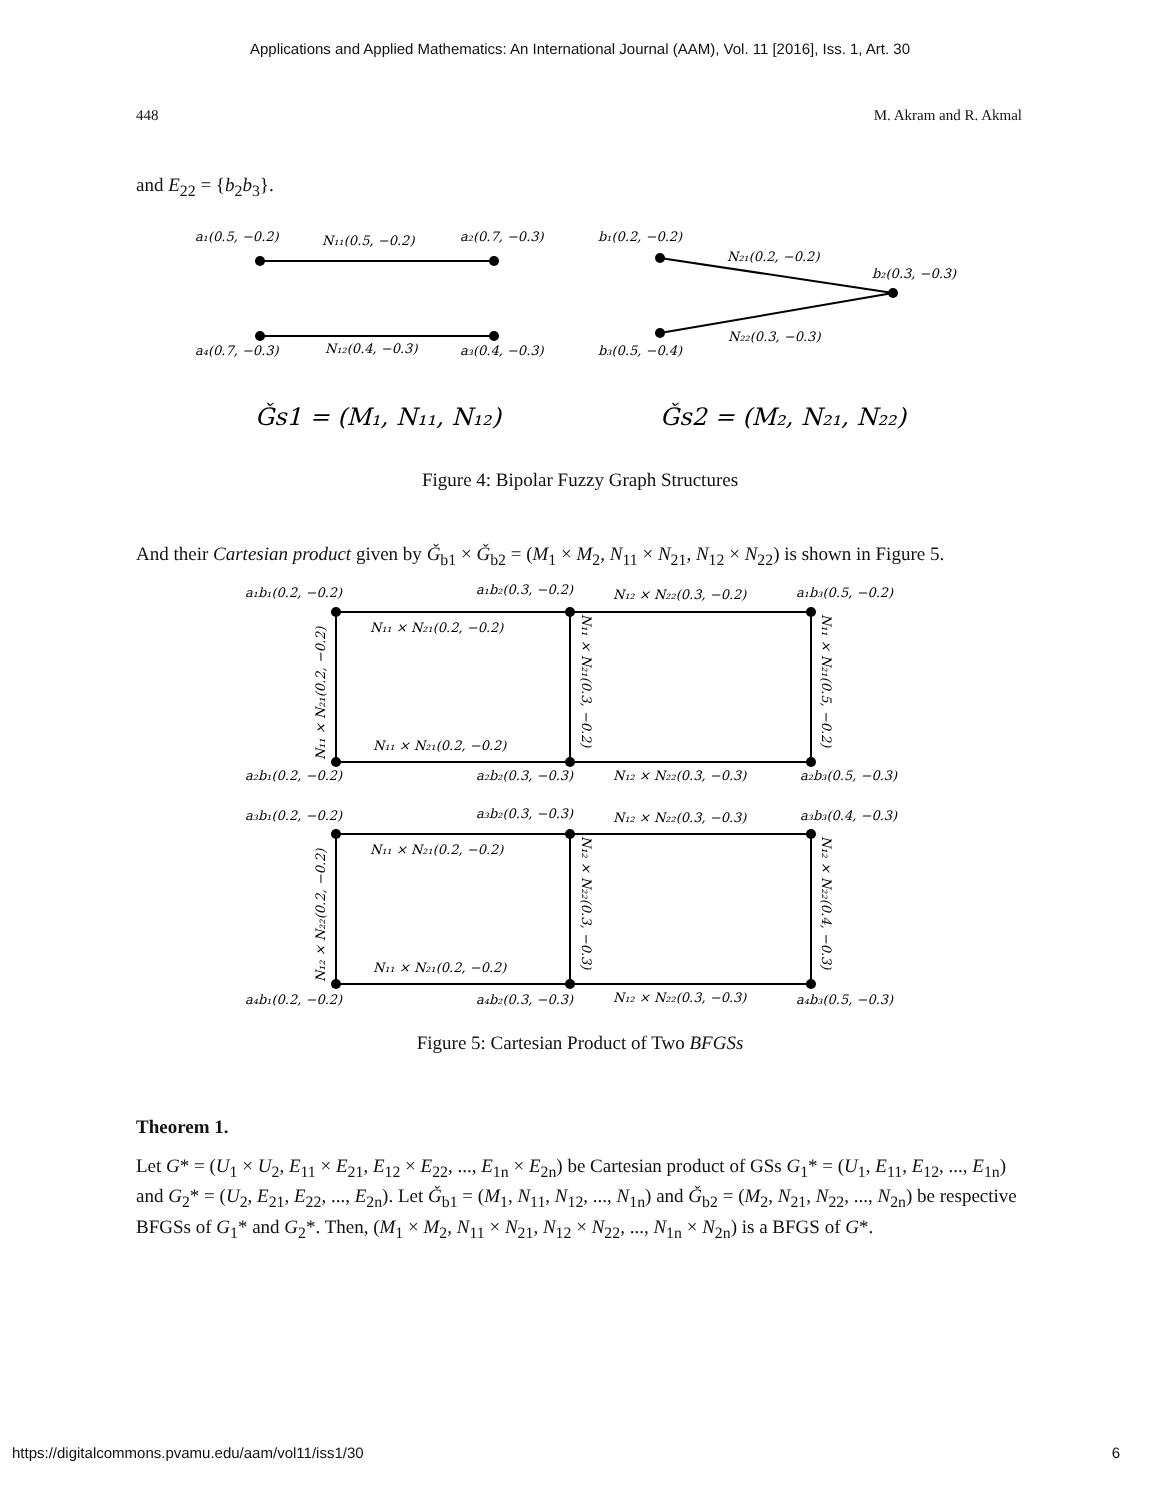Applications and Applied Mathematics: An International Journal (AAM), Vol. 11 [2016], Iss. 1, Art. 30
448 M. Akram and R. Akmal
and E<sub>22</sub> = {b<sub>2</sub>b<sub>3</sub>}.
a₁(0.5, −0.2)
N₁₁(0.5, −0.2)
a₂(0.7, −0.3)
a₄(0.7, −0.3)
N₁₂(0.4, −0.3)
a₃(0.4, −0.3)
b₁(0.2, −0.2)
N₂₁(0.2, −0.2)
b₂(0.3, −0.3)
b₃(0.5, −0.4)
N₂₂(0.3, −0.3)
Ǧs1 = (M₁, N₁₁, N₁₂)
Ǧs2 = (M₂, N₂₁, N₂₂)
Figure 4: Bipolar Fuzzy Graph Structures
And their Cartesian product given by Ǧ<sub>b1</sub> × Ǧ<sub>b2</sub> = (M<sub>1</sub> × M<sub>2</sub>, N<sub>11</sub> × N<sub>21</sub>, N<sub>12</sub> × N<sub>22</sub>) is shown in Figure 5.
a₁b₁(0.2, −0.2)
a₁b₂(0.3, −0.2)
N₁₂ × N₂₂(0.3, −0.2)
a₁b₃(0.5, −0.2)
N₁₁ × N₂₁(0.2, −0.2)
N₁₁ × N₂₁(0.2, −0.2)
a₂b₁(0.2, −0.2)
a₂b₂(0.3, −0.3)
N₁₂ × N₂₂(0.3, −0.3)
a₂b₃(0.5, −0.3)
a₃b₁(0.2, −0.2)
a₃b₂(0.3, −0.3)
N₁₂ × N₂₂(0.3, −0.3)
a₃b₃(0.4, −0.3)
N₁₁ × N₂₁(0.2, −0.2)
N₁₁ × N₂₁(0.2, −0.2)
a₄b₁(0.2, −0.2)
a₄b₂(0.3, −0.3)
N₁₂ × N₂₂(0.3, −0.3)
a₄b₃(0.5, −0.3)
N₁₁ × N₂₁(0.2, −0.2)
N₁₁ × N₂₁(0.3, −0.2)
N₁₁ × N₂₁(0.5, −0.2)
N₁₂ × N₂₂(0.2, −0.2)
N₁₂ × N₂₂(0.3, −0.3)
N₁₂ × N₂₂(0.4, −0.3)
Figure 5: Cartesian Product of Two BFGSs
Theorem 1.
Let G* = (U<sub>1</sub> × U<sub>2</sub>, E<sub>11</sub> × E<sub>21</sub>, E<sub>12</sub> × E<sub>22</sub>, ..., E<sub>1n</sub> × E<sub>2n</sub>) be Cartesian product of GSs G<sub>1</sub>* = (U<sub>1</sub>, E<sub>11</sub>, E<sub>12</sub>, ..., E<sub>1n</sub>) and G<sub>2</sub>* = (U<sub>2</sub>, E<sub>21</sub>, E<sub>22</sub>, ..., E<sub>2n</sub>). Let Ǧ<sub>b1</sub> = (M<sub>1</sub>, N<sub>11</sub>, N<sub>12</sub>, ..., N<sub>1n</sub>) and Ǧ<sub>b2</sub> = (M<sub>2</sub>, N<sub>21</sub>, N<sub>22</sub>, ..., N<sub>2n</sub>) be respective BFGSs of G<sub>1</sub>* and G<sub>2</sub>*. Then, (M<sub>1</sub> × M<sub>2</sub>, N<sub>11</sub> × N<sub>21</sub>, N<sub>12</sub> × N<sub>22</sub>, ..., N<sub>1n</sub> × N<sub>2n</sub>) is a BFGS of G*.
https://digitalcommons.pvamu.edu/aam/vol11/iss1/30 6